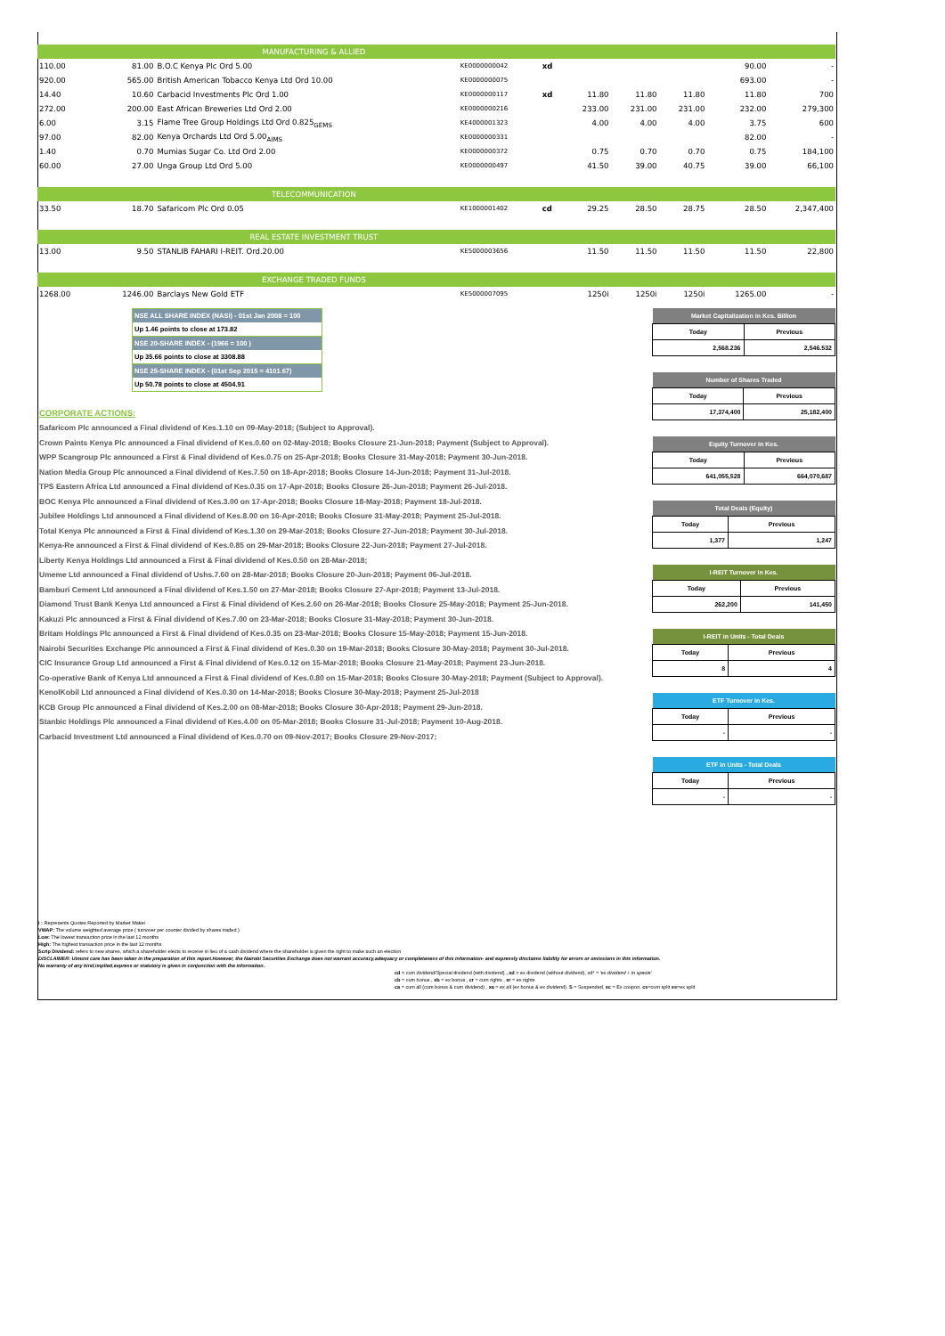| MANUFACTURING & ALLIED | | | | | | | | | | |
| 110.00 | 81.00 | B.O.C Kenya Plc Ord 5.00 | KE0000000042 | xd | | | | | 90.00 | - |
| 920.00 | 565.00 | British American Tobacco Kenya Ltd Ord 10.00 | KE0000000075 | | | | | | 693.00 | - |
| 14.40 | 10.60 | Carbacid Investments Plc Ord 1.00 | KE0000000117 | xd | 11.80 | 11.80 | 11.80 | | 11.80 | 700 |
| 272.00 | 200.00 | East African Breweries Ltd Ord 2.00 | KE0000000216 | | 233.00 | 231.00 | 231.00 | | 232.00 | 279,300 |
| 6.00 | 3.15 | Flame Tree Group Holdings Ltd Ord 0.825<sub>GEMS</sub> | KE4000001323 | | 4.00 | 4.00 | 4.00 | | 3.75 | 600 |
| 97.00 | 82.00 | Kenya Orchards Ltd Ord 5.00<sub>AIMS</sub> | KE0000000331 | | | | | | 82.00 | - |
| 1.40 | 0.70 | Mumias Sugar Co. Ltd Ord 2.00 | KE0000000372 | | 0.75 | 0.70 | 0.70 | | 0.75 | 184,100 |
| 60.00 | 27.00 | Unga Group Ltd Ord 5.00 | KE0000000497 | | 41.50 | 39.00 | 40.75 | | 39.00 | 66,100 |
| TELECOMMUNICATION | | | | | | | | | | |
| 33.50 | 18.70 | Safaricom Plc Ord 0.05 | KE1000001402 | cd | 29.25 | 28.50 | 28.75 | | 28.50 | 2,347,400 |
| REAL ESTATE INVESTMENT TRUST | | | | | | | | | | |
| 13.00 | 9.50 | STANLIB FAHARI I-REIT. Ord.20.00 | KE5000003656 | | 11.50 | 11.50 | 11.50 | | 11.50 | 22,800 |
| EXCHANGE TRADED FUNDS | | | | | | | | | | |
| 1268.00 | 1246.00 | Barclays New Gold ETF | KE5000007095 | | 1250i | 1250i | 1250i | | 1265.00 | - |
NSE ALL SHARE INDEX (NASI) - 01st Jan 2008 = 100
Up 1.46 points to close at 173.82
NSE 20-SHARE INDEX - (1966 = 100 )
Up 35.66 points to close at 3308.88
NSE 25-SHARE INDEX - (01st Sep 2015 = 4101.67)
Up 50.78 points to close at 4504.91
CORPORATE ACTIONS:
Safaricom Plc announced a Final dividend of Kes.1.10 on 09-May-2018; (Subject to Approval).
Crown Paints Kenya Plc announced a Final dividend of Kes.0.60 on 02-May-2018; Books Closure 21-Jun-2018; Payment (Subject to Approval).
WPP Scangroup Plc announced a First & Final dividend of Kes.0.75 on 25-Apr-2018; Books Closure 31-May-2018; Payment 30-Jun-2018.
Nation Media Group Plc announced a Final dividend of Kes.7.50 on 18-Apr-2018; Books Closure 14-Jun-2018; Payment 31-Jul-2018.
TPS Eastern Africa Ltd announced a Final dividend of Kes.0.35 on 17-Apr-2018; Books Closure 26-Jun-2018; Payment 26-Jul-2018.
BOC Kenya Plc announced a Final dividend of Kes.3.00 on 17-Apr-2018; Books Closure 18-May-2018; Payment 18-Jul-2018.
Jubilee Holdings Ltd announced a Final dividend of Kes.8.00 on 16-Apr-2018; Books Closure 31-May-2018; Payment 25-Jul-2018.
Total Kenya Plc announced a First & Final dividend of Kes.1.30 on 29-Mar-2018; Books Closure 27-Jun-2018; Payment 30-Jul-2018.
Kenya-Re announced a First & Final dividend of Kes.0.85 on 29-Mar-2018; Books Closure 22-Jun-2018; Payment 27-Jul-2018.
Liberty Kenya Holdings Ltd announced a First & Final dividend of Kes.0.50 on 28-Mar-2018;
Umeme Ltd announced a Final dividend of Ushs.7.60 on 28-Mar-2018; Books Closure 20-Jun-2018; Payment 06-Jul-2018.
Bamburi Cement Ltd announced a Final dividend of Kes.1.50 on 27-Mar-2018; Books Closure 27-Apr-2018; Payment 13-Jul-2018.
Diamond Trust Bank Kenya Ltd announced a First & Final dividend of Kes.2.60 on 26-Mar-2018; Books Closure 25-May-2018; Payment 25-Jun-2018.
Kakuzi Plc announced a First & Final dividend of Kes.7.00 on 23-Mar-2018; Books Closure 31-May-2018; Payment 30-Jun-2018.
Britam Holdings Plc announced a First & Final dividend of Kes.0.35 on 23-Mar-2018; Books Closure 15-May-2018; Payment 15-Jun-2018.
Nairobi Securities Exchange Plc announced a First & Final dividend of Kes.0.30 on 19-Mar-2018; Books Closure 30-May-2018; Payment 30-Jul-2018.
CIC Insurance Group Ltd announced a First & Final dividend of Kes.0.12 on 15-Mar-2018; Books Closure 21-May-2018; Payment 23-Jun-2018.
Co-operative Bank of Kenya Ltd announced a First & Final dividend of Kes.0.80 on 15-Mar-2018; Books Closure 30-May-2018; Payment (Subject to Approval).
KenolKobil Ltd announced a Final dividend of Kes.0.30 on 14-Mar-2018; Books Closure 30-May-2018; Payment 25-Jul-2018
KCB Group Plc announced a Final dividend of Kes.2.00 on 08-Mar-2018; Books Closure 30-Apr-2018; Payment 29-Jun-2018.
Stanbic Holdings Plc announced a Final dividend of Kes.4.00 on 05-Mar-2018; Books Closure 31-Jul-2018; Payment 10-Aug-2018.
Carbacid Investment Ltd announced a Final dividend of Kes.0.70 on 09-Nov-2017; Books Closure 29-Nov-2017;
| Market Capitalization in Kes. Billion | |
| --- | --- |
| Today | Previous |
| 2,568.236 | 2,546.532 |
| Number of Shares Traded | |
| --- | --- |
| Today | Previous |
| 17,374,400 | 25,182,400 |
| Equity Turnover in Kes. | |
| --- | --- |
| Today | Previous |
| 641,055,528 | 664,070,687 |
| Total Deals (Equity) | |
| --- | --- |
| Today | Previous |
| 1,377 | 1,247 |
| I-REIT Turnover in Kes. | |
| --- | --- |
| Today | Previous |
| 262,200 | 141,450 |
| I-REIT in Units - Total Deals | |
| --- | --- |
| Today | Previous |
| 8 | 4 |
| ETF Turnover in Kes. | |
| --- | --- |
| Today | Previous |
| - | - |
| ETF in Units - Total Deals | |
| --- | --- |
| Today | Previous |
| - | - |
i : Represents Quotes Reported by Market Maker
VWAP: The volume weighted average price ( turnover per counter divided by shares traded )
Low: The lowest transaction price in the last 12 months
High: The highest transaction price in the last 12 months
Scrip Dividend: refers to new shares, which a shareholder elects to receive in lieu of a cash dividend where the shareholder is given the right to make such an election
DISCLAIMER: Utmost care has been taken in the preparation of this report.However, the Nairobi Securities Exchange does not warrant accuracy,adequacy or completeness of this information- and expressly disclaims liability for errors or omissions in this information.
No warranty of any kind,implied,express or statutory is given in conjunction with the information.
cd = cum dividend/Special dividend (with dividend) , xd = ex dividend (without dividend), xd* = 'ex dividend + in specie'
cb = cum bonus , xb = ex bonus , cr = cum rights , xr = ex rights
ca = cum all (cum bonus & cum dividend) , xa = ex all (ex bonus & ex dividend). S = Suspended, xc = Ex coupon, cs=cum split xs=ex split